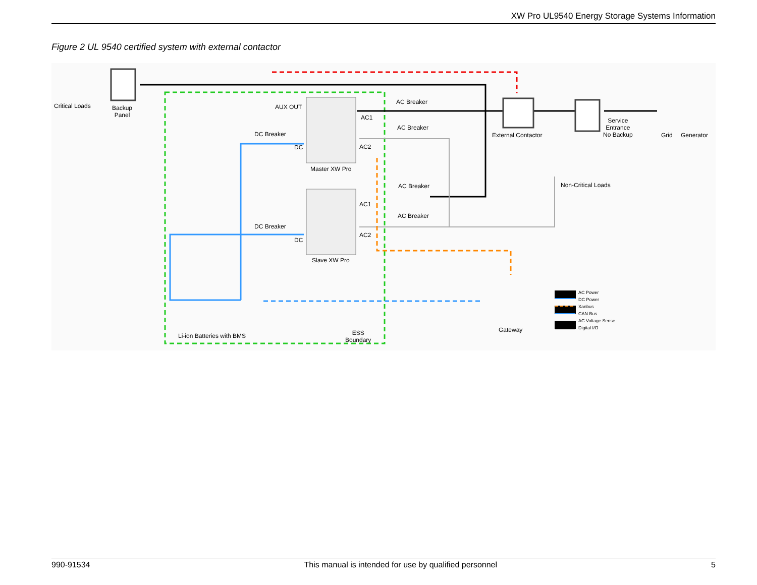XW Pro UL9540 Energy Storage Systems Information
Figure 2 UL 9540 certified system with external contactor
Critical Loads
Backup
Panel
AUX OUT
AC Breaker
AC1
AC Breaker
DC Breaker
DC AC2
Master XW Pro
External Contactor
Service
Entrance
No Backup
Grid Generator
Non-Critical Loads
AC Breaker
AC1
AC Breaker
DC Breaker
DC
AC2
Slave XW Pro
Li-ion Batteries with BMS
ESS
Boundary
Gateway
AC Power
DC Power
Xanbus
CAN Bus
AC Voltage Sense
Digital I/O
990-91534 This manual is intended for use by qualified personnel 5